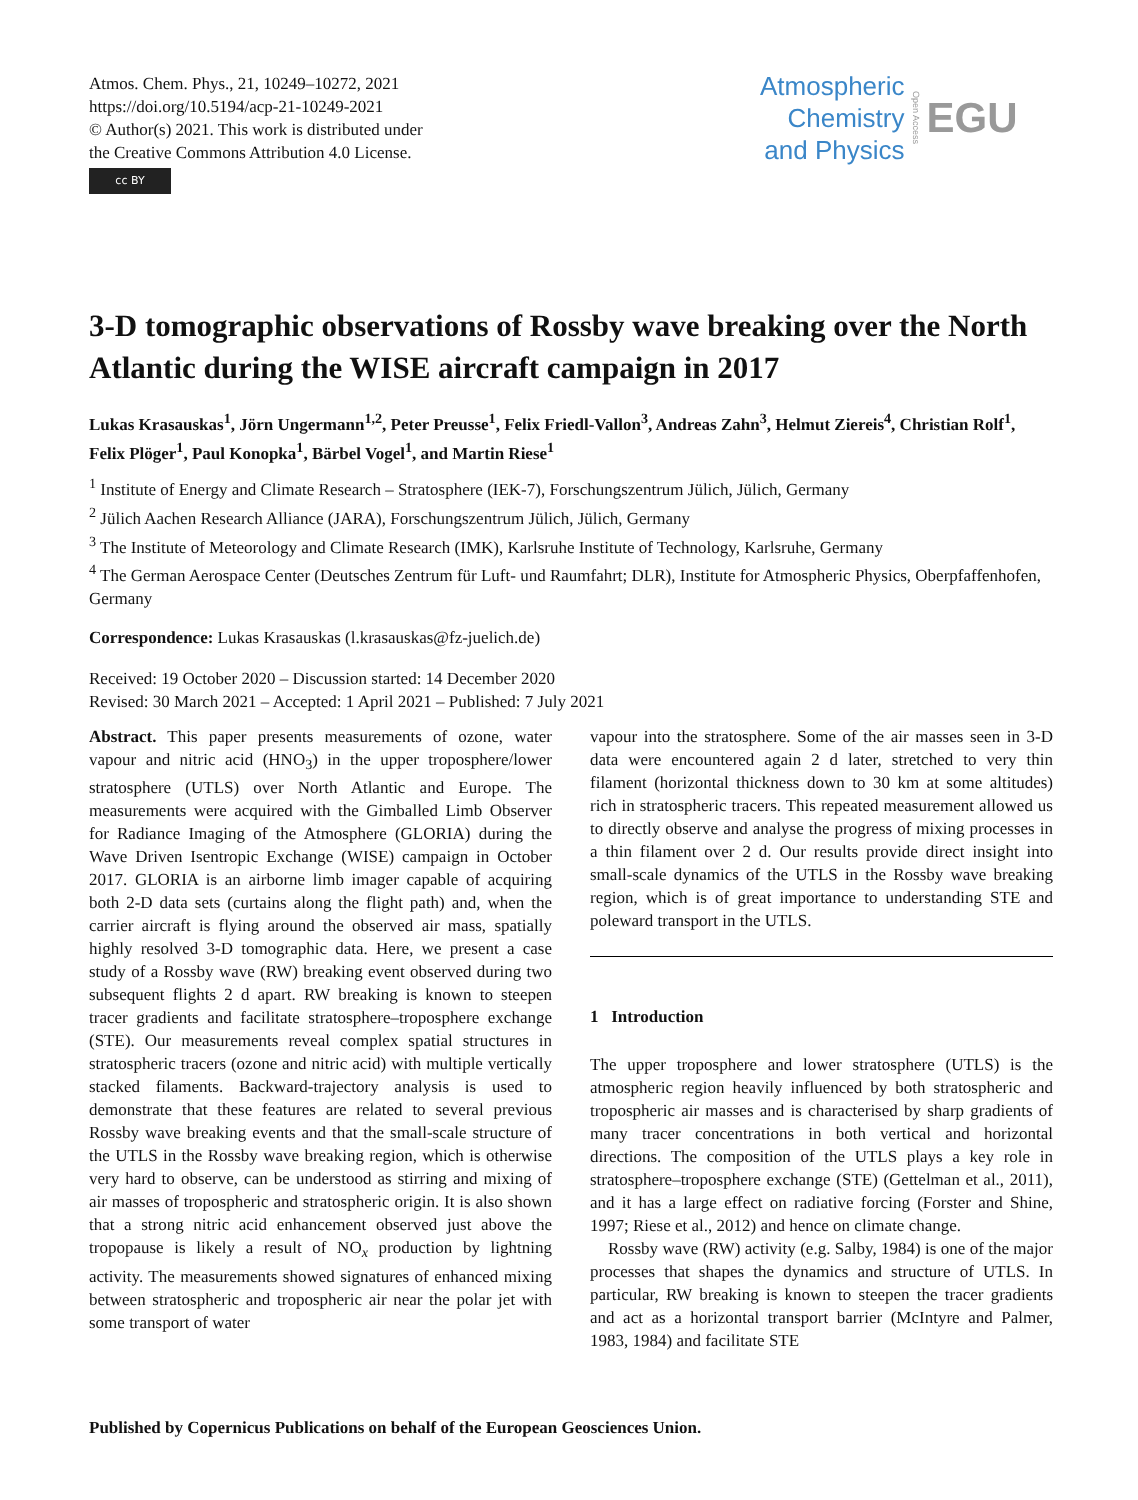Atmos. Chem. Phys., 21, 10249–10272, 2021
https://doi.org/10.5194/acp-21-10249-2021
© Author(s) 2021. This work is distributed under
the Creative Commons Attribution 4.0 License.
cc BY
Atmospheric
Chemistry
and Physics
Open Access
EGU
3-D tomographic observations of Rossby wave breaking over the North Atlantic during the WISE aircraft campaign in 2017
Lukas Krasauskas<sup>1</sup>, Jörn Ungermann<sup>1,2</sup>, Peter Preusse<sup>1</sup>, Felix Friedl-Vallon<sup>3</sup>, Andreas Zahn<sup>3</sup>, Helmut Ziereis<sup>4</sup>, Christian Rolf<sup>1</sup>, Felix Plöger<sup>1</sup>, Paul Konopka<sup>1</sup>, Bärbel Vogel<sup>1</sup>, and Martin Riese<sup>1</sup>
<sup>1</sup> Institute of Energy and Climate Research – Stratosphere (IEK-7), Forschungszentrum Jülich, Jülich, Germany
<sup>2</sup> Jülich Aachen Research Alliance (JARA), Forschungszentrum Jülich, Jülich, Germany
<sup>3</sup> The Institute of Meteorology and Climate Research (IMK), Karlsruhe Institute of Technology, Karlsruhe, Germany
<sup>4</sup> The German Aerospace Center (Deutsches Zentrum für Luft- und Raumfahrt; DLR), Institute for Atmospheric Physics, Oberpfaffenhofen, Germany
Correspondence: Lukas Krasauskas (l.krasauskas@fz-juelich.de)
Received: 19 October 2020 – Discussion started: 14 December 2020
Revised: 30 March 2021 – Accepted: 1 April 2021 – Published: 7 July 2021
Abstract. This paper presents measurements of ozone, water vapour and nitric acid (HNO<sub>3</sub>) in the upper troposphere/lower stratosphere (UTLS) over North Atlantic and Europe. The measurements were acquired with the Gimballed Limb Observer for Radiance Imaging of the Atmosphere (GLORIA) during the Wave Driven Isentropic Exchange (WISE) campaign in October 2017. GLORIA is an airborne limb imager capable of acquiring both 2-D data sets (curtains along the flight path) and, when the carrier aircraft is flying around the observed air mass, spatially highly resolved 3-D tomographic data. Here, we present a case study of a Rossby wave (RW) breaking event observed during two subsequent flights 2 d apart. RW breaking is known to steepen tracer gradients and facilitate stratosphere–troposphere exchange (STE). Our measurements reveal complex spatial structures in stratospheric tracers (ozone and nitric acid) with multiple vertically stacked filaments. Backward-trajectory analysis is used to demonstrate that these features are related to several previous Rossby wave breaking events and that the small-scale structure of the UTLS in the Rossby wave breaking region, which is otherwise very hard to observe, can be understood as stirring and mixing of air masses of tropospheric and stratospheric origin. It is also shown that a strong nitric acid enhancement observed just above the tropopause is likely a result of NO<sub>x</sub> production by lightning activity. The measurements showed signatures of enhanced mixing between stratospheric and tropospheric air near the polar jet with some transport of water
vapour into the stratosphere. Some of the air masses seen in 3-D data were encountered again 2 d later, stretched to very thin filament (horizontal thickness down to 30 km at some altitudes) rich in stratospheric tracers. This repeated measurement allowed us to directly observe and analyse the progress of mixing processes in a thin filament over 2 d. Our results provide direct insight into small-scale dynamics of the UTLS in the Rossby wave breaking region, which is of great importance to understanding STE and poleward transport in the UTLS.
1 Introduction
The upper troposphere and lower stratosphere (UTLS) is the atmospheric region heavily influenced by both stratospheric and tropospheric air masses and is characterised by sharp gradients of many tracer concentrations in both vertical and horizontal directions. The composition of the UTLS plays a key role in stratosphere–troposphere exchange (STE) (Gettelman et al., 2011), and it has a large effect on radiative forcing (Forster and Shine, 1997; Riese et al., 2012) and hence on climate change.
Rossby wave (RW) activity (e.g. Salby, 1984) is one of the major processes that shapes the dynamics and structure of UTLS. In particular, RW breaking is known to steepen the tracer gradients and act as a horizontal transport barrier (McIntyre and Palmer, 1983, 1984) and facilitate STE
Published by Copernicus Publications on behalf of the European Geosciences Union.